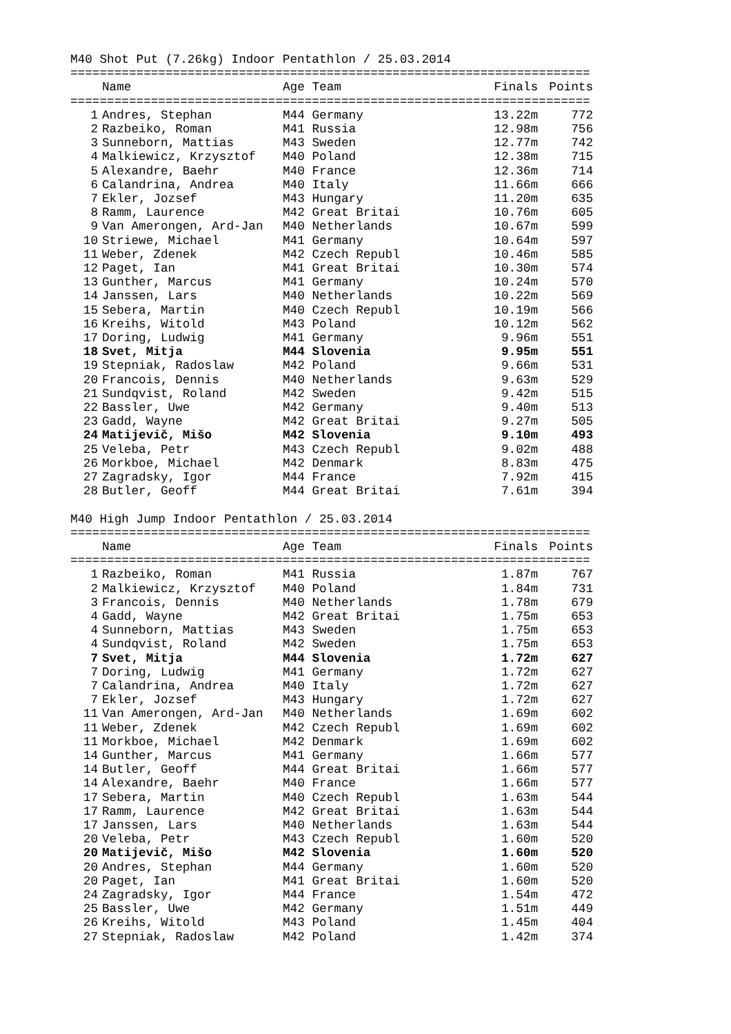M40 Shot Put (7.26kg) Indoor Pentathlon / 25.03.2014
=======================================================================
| | Name | Age Team | Finals | Points |
| --- | --- | --- | --- | --- |
=======================================================================
| 1 | Andres, Stephan | M44 Germany | 13.22m | 772 |
| 2 | Razbeiko, Roman | M41 Russia | 12.98m | 756 |
| 3 | Sunneborn, Mattias | M43 Sweden | 12.77m | 742 |
| 4 | Malkiewicz, Krzysztof | M40 Poland | 12.38m | 715 |
| 5 | Alexandre, Baehr | M40 France | 12.36m | 714 |
| 6 | Calandrina, Andrea | M40 Italy | 11.66m | 666 |
| 7 | Ekler, Jozsef | M43 Hungary | 11.20m | 635 |
| 8 | Ramm, Laurence | M42 Great Britai | 10.76m | 605 |
| 9 | Van Amerongen, Ard-Jan | M40 Netherlands | 10.67m | 599 |
| 10 | Striewe, Michael | M41 Germany | 10.64m | 597 |
| 11 | Weber, Zdenek | M42 Czech Republ | 10.46m | 585 |
| 12 | Paget, Ian | M41 Great Britai | 10.30m | 574 |
| 13 | Gunther, Marcus | M41 Germany | 10.24m | 570 |
| 14 | Janssen, Lars | M40 Netherlands | 10.22m | 569 |
| 15 | Sebera, Martin | M40 Czech Republ | 10.19m | 566 |
| 16 | Kreihs, Witold | M43 Poland | 10.12m | 562 |
| 17 | Doring, Ludwig | M41 Germany | 9.96m | 551 |
| 18 | Svet, Mitja | M44 Slovenia | 9.95m | 551 |
| 19 | Stepniak, Radoslaw | M42 Poland | 9.66m | 531 |
| 20 | Francois, Dennis | M40 Netherlands | 9.63m | 529 |
| 21 | Sundqvist, Roland | M42 Sweden | 9.42m | 515 |
| 22 | Bassler, Uwe | M42 Germany | 9.40m | 513 |
| 23 | Gadd, Wayne | M42 Great Britai | 9.27m | 505 |
| 24 | Matijevič, Mišo | M42 Slovenia | 9.10m | 493 |
| 25 | Veleba, Petr | M43 Czech Republ | 9.02m | 488 |
| 26 | Morkboe, Michael | M42 Denmark | 8.83m | 475 |
| 27 | Zagradsky, Igor | M44 France | 7.92m | 415 |
| 28 | Butler, Geoff | M44 Great Britai | 7.61m | 394 |
M40 High Jump Indoor Pentathlon / 25.03.2014
=======================================================================
| | Name | Age Team | Finals | Points |
| --- | --- | --- | --- | --- |
=======================================================================
| 1 | Razbeiko, Roman | M41 Russia | 1.87m | 767 |
| 2 | Malkiewicz, Krzysztof | M40 Poland | 1.84m | 731 |
| 3 | Francois, Dennis | M40 Netherlands | 1.78m | 679 |
| 4 | Gadd, Wayne | M42 Great Britai | 1.75m | 653 |
| 4 | Sunneborn, Mattias | M43 Sweden | 1.75m | 653 |
| 4 | Sundqvist, Roland | M42 Sweden | 1.75m | 653 |
| 7 | Svet, Mitja | M44 Slovenia | 1.72m | 627 |
| 7 | Doring, Ludwig | M41 Germany | 1.72m | 627 |
| 7 | Calandrina, Andrea | M40 Italy | 1.72m | 627 |
| 7 | Ekler, Jozsef | M43 Hungary | 1.72m | 627 |
| 11 | Van Amerongen, Ard-Jan | M40 Netherlands | 1.69m | 602 |
| 11 | Weber, Zdenek | M42 Czech Republ | 1.69m | 602 |
| 11 | Morkboe, Michael | M42 Denmark | 1.69m | 602 |
| 14 | Gunther, Marcus | M41 Germany | 1.66m | 577 |
| 14 | Butler, Geoff | M44 Great Britai | 1.66m | 577 |
| 14 | Alexandre, Baehr | M40 France | 1.66m | 577 |
| 17 | Sebera, Martin | M40 Czech Republ | 1.63m | 544 |
| 17 | Ramm, Laurence | M42 Great Britai | 1.63m | 544 |
| 17 | Janssen, Lars | M40 Netherlands | 1.63m | 544 |
| 20 | Veleba, Petr | M43 Czech Republ | 1.60m | 520 |
| 20 | Matijevič, Mišo | M42 Slovenia | 1.60m | 520 |
| 20 | Andres, Stephan | M44 Germany | 1.60m | 520 |
| 20 | Paget, Ian | M41 Great Britai | 1.60m | 520 |
| 24 | Zagradsky, Igor | M44 France | 1.54m | 472 |
| 25 | Bassler, Uwe | M42 Germany | 1.51m | 449 |
| 26 | Kreihs, Witold | M43 Poland | 1.45m | 404 |
| 27 | Stepniak, Radoslaw | M42 Poland | 1.42m | 374 |